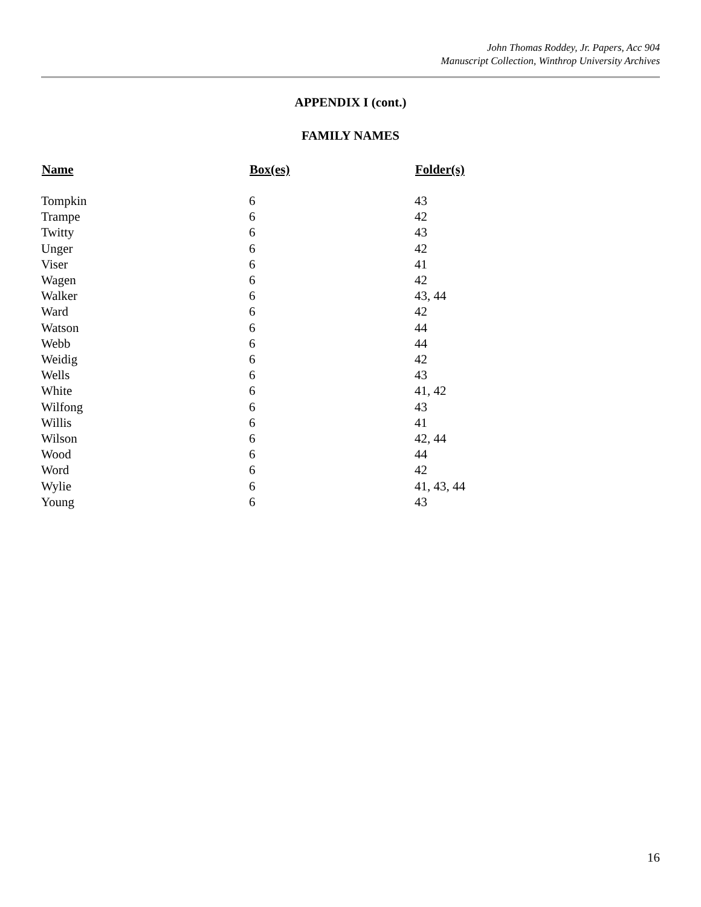John Thomas Roddey, Jr. Papers, Acc 904
Manuscript Collection, Winthrop University Archives
APPENDIX I (cont.)
FAMILY NAMES
| Name | Box(es) | Folder(s) |
| --- | --- | --- |
| Tompkin | 6 | 43 |
| Trampe | 6 | 42 |
| Twitty | 6 | 43 |
| Unger | 6 | 42 |
| Viser | 6 | 41 |
| Wagen | 6 | 42 |
| Walker | 6 | 43, 44 |
| Ward | 6 | 42 |
| Watson | 6 | 44 |
| Webb | 6 | 44 |
| Weidig | 6 | 42 |
| Wells | 6 | 43 |
| White | 6 | 41, 42 |
| Wilfong | 6 | 43 |
| Willis | 6 | 41 |
| Wilson | 6 | 42, 44 |
| Wood | 6 | 44 |
| Word | 6 | 42 |
| Wylie | 6 | 41, 43, 44 |
| Young | 6 | 43 |
16